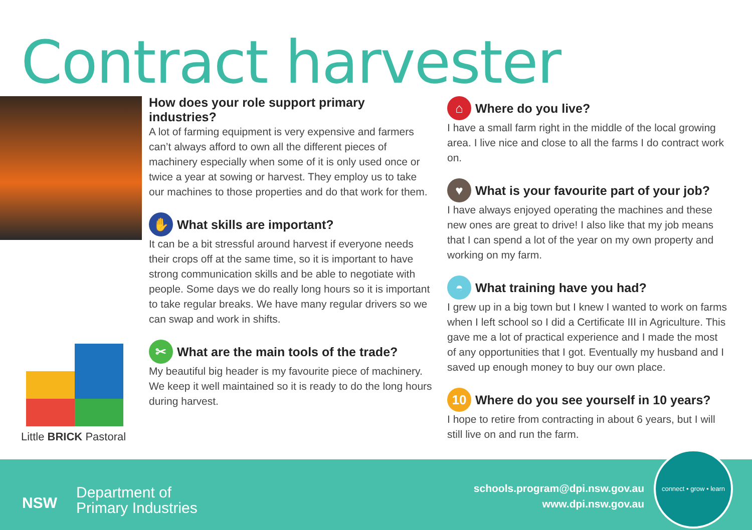Contract harvester
How does your role support primary industries?
A lot of farming equipment is very expensive and farmers can’t always afford to own all the different pieces of machinery especially when some of it is only used once or twice a year at sowing or harvest. They employ us to take our machines to those properties and do that work for them.
✋ What skills are important?
It can be a bit stressful around harvest if everyone needs their crops off at the same time, so it is important to have strong communication skills and be able to negotiate with people. Some days we do really long hours so it is important to take regular breaks. We have many regular drivers so we can swap and work in shifts.
✂ What are the main tools of the trade?
My beautiful big header is my favourite piece of machinery. We keep it well maintained so it is ready to do the long hours during harvest.
⌂ Where do you live?
I have a small farm right in the middle of the local growing area. I live nice and close to all the farms I do contract work on.
♥ What is your favourite part of your job?
I have always enjoyed operating the machines and these new ones are great to drive! I also like that my job means that I can spend a lot of the year on my own property and working on my farm.
◓ What training have you had?
I grew up in a big town but I knew I wanted to work on farms when I left school so I did a Certificate III in Agriculture. This gave me a lot of practical experience and I made the most of any opportunities that I got. Eventually my husband and I saved up enough money to buy our own place.
10 Where do you see yourself in 10 years?
I hope to retire from contracting in about 6 years, but I will still live on and run the farm.
Little BRICK Pastoral
NSW
Department of
Primary Industries
schools.program@dpi.nsw.gov.au
www.dpi.nsw.gov.au
connect • grow • learn